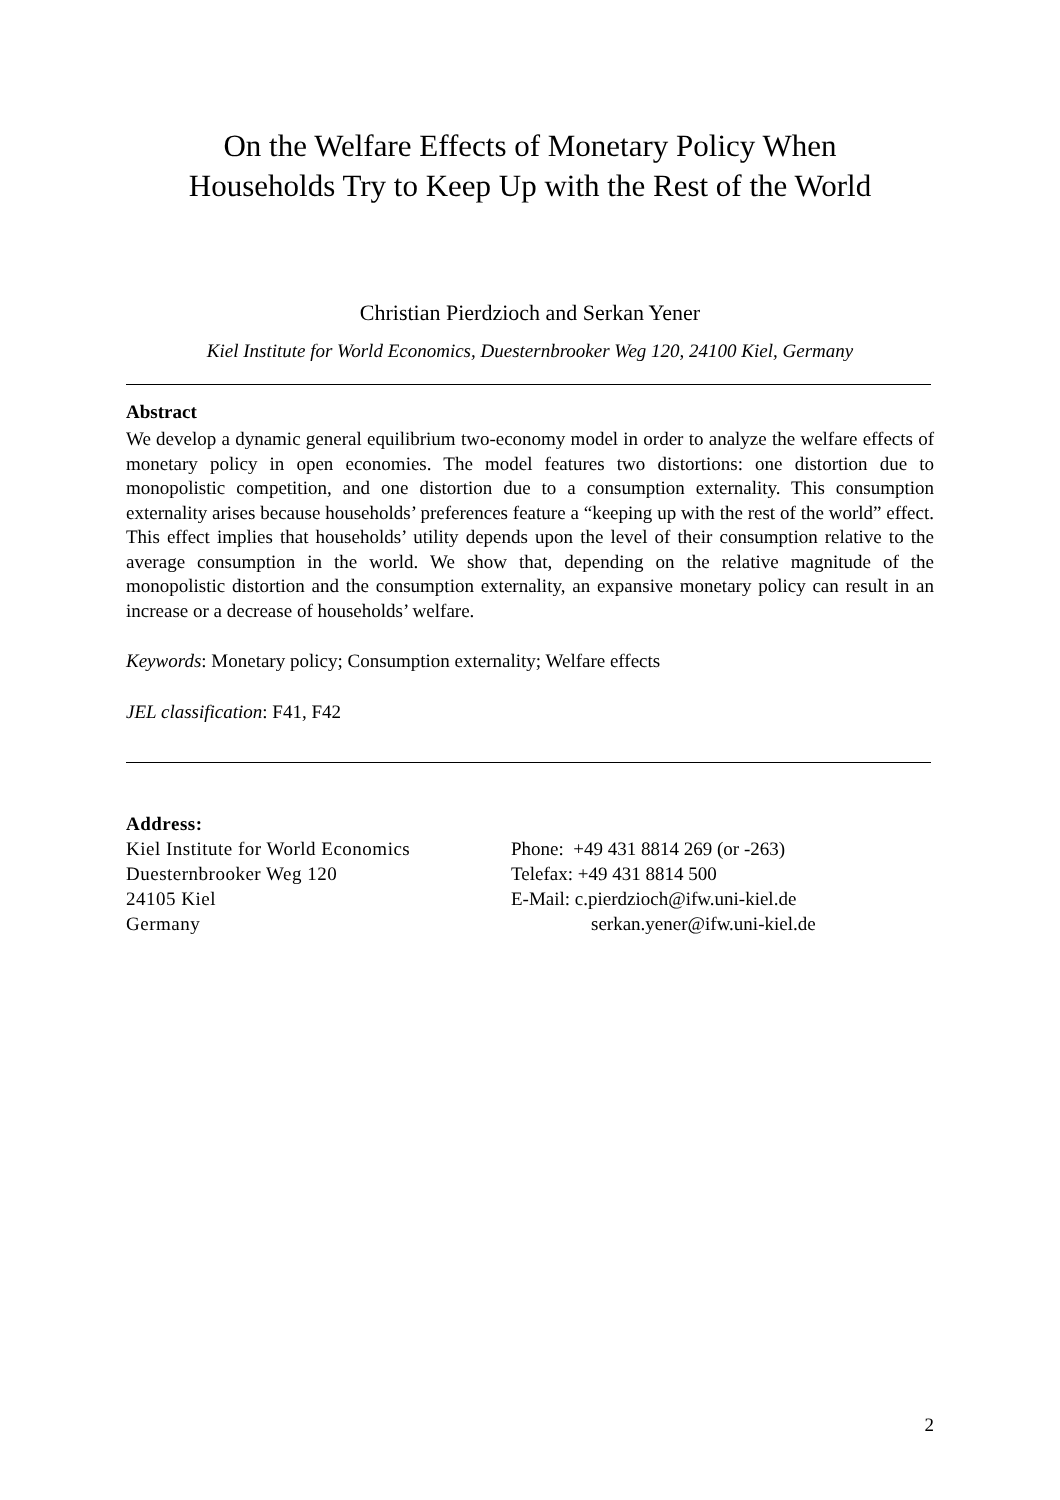On the Welfare Effects of Monetary Policy When
Households Try to Keep Up with the Rest of the World
Christian Pierdzioch and Serkan Yener
Kiel Institute for World Economics, Duesternbrooker Weg 120, 24100 Kiel, Germany
Abstract
We develop a dynamic general equilibrium two-economy model in order to analyze the welfare effects of monetary policy in open economies. The model features two distortions: one distortion due to monopolistic competition, and one distortion due to a consumption externality. This consumption externality arises because households’ preferences feature a “keeping up with the rest of the world” effect. This effect implies that households’ utility depends upon the level of their consumption relative to the average consumption in the world. We show that, depending on the relative magnitude of the monopolistic distortion and the consumption externality, an expansive monetary policy can result in an increase or a decrease of households’ welfare.
Keywords: Monetary policy; Consumption externality; Welfare effects
JEL classification: F41, F42
Address:
Kiel Institute for World Economics
Duesternbrooker Weg 120
24105 Kiel
Germany
Phone: +49 431 8814 269 (or -263)
Telefax: +49 431 8814 500
E-Mail: c.pierdzioch@ifw.uni-kiel.de
serkan.yener@ifw.uni-kiel.de
2